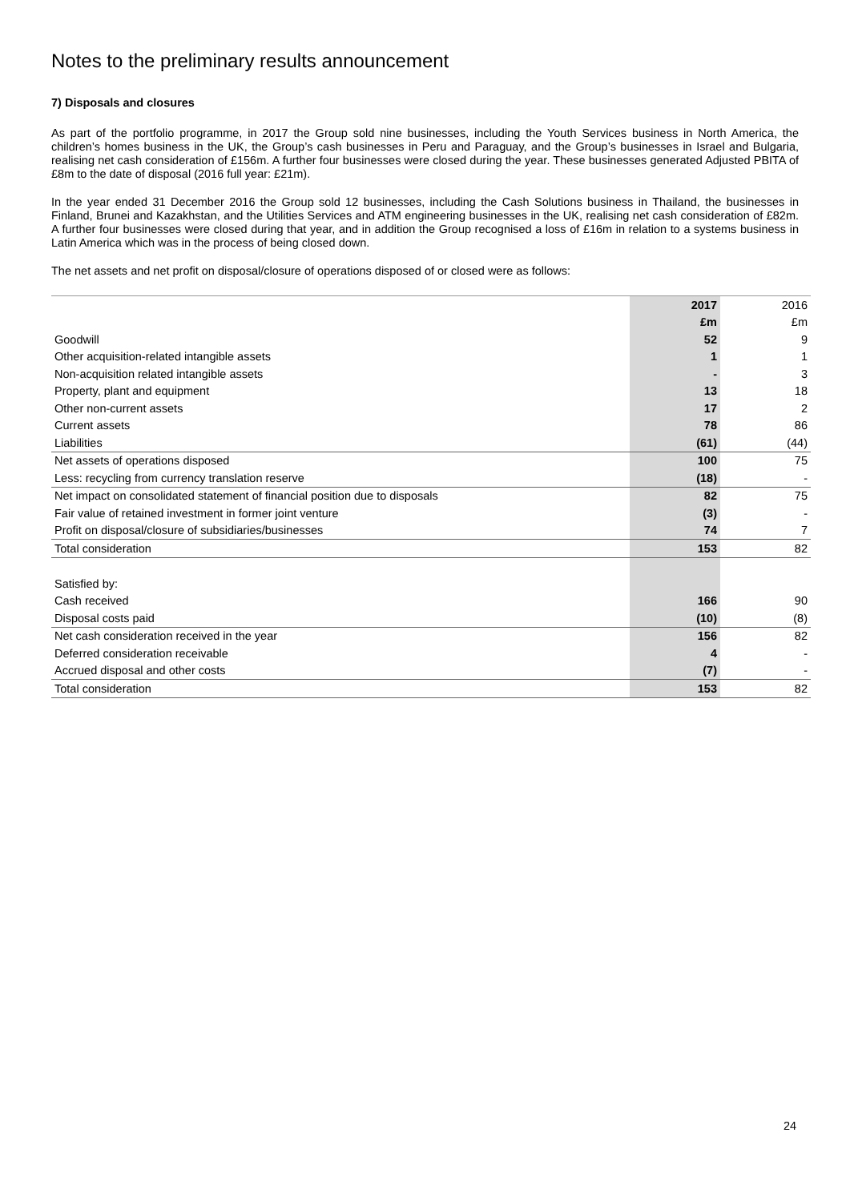Notes to the preliminary results announcement
7) Disposals and closures
As part of the portfolio programme, in 2017 the Group sold nine businesses, including the Youth Services business in North America, the children’s homes business in the UK, the Group’s cash businesses in Peru and Paraguay, and the Group’s businesses in Israel and Bulgaria, realising net cash consideration of £156m. A further four businesses were closed during the year. These businesses generated Adjusted PBITA of £8m to the date of disposal (2016 full year: £21m).
In the year ended 31 December 2016 the Group sold 12 businesses, including the Cash Solutions business in Thailand, the businesses in Finland, Brunei and Kazakhstan, and the Utilities Services and ATM engineering businesses in the UK, realising net cash consideration of £82m. A further four businesses were closed during that year, and in addition the Group recognised a loss of £16m in relation to a systems business in Latin America which was in the process of being closed down.
The net assets and net profit on disposal/closure of operations disposed of or closed were as follows:
| | 2017 | 2016 |
| --- | --- | --- |
| | £m | £m |
| Goodwill | 52 | 9 |
| Other acquisition-related intangible assets | 1 | 1 |
| Non-acquisition related intangible assets | - | 3 |
| Property, plant and equipment | 13 | 18 |
| Other non-current assets | 17 | 2 |
| Current assets | 78 | 86 |
| Liabilities | (61) | (44) |
| Net assets of operations disposed | 100 | 75 |
| Less: recycling from currency translation reserve | (18) | - |
| Net impact on consolidated statement of financial position due to disposals | 82 | 75 |
| Fair value of retained investment in former joint venture | (3) | - |
| Profit on disposal/closure of subsidiaries/businesses | 74 | 7 |
| Total consideration | 153 | 82 |
| Satisfied by: | | |
| Cash received | 166 | 90 |
| Disposal costs paid | (10) | (8) |
| Net cash consideration received in the year | 156 | 82 |
| Deferred consideration receivable | 4 | - |
| Accrued disposal and other costs | (7) | - |
| Total consideration | 153 | 82 |
24